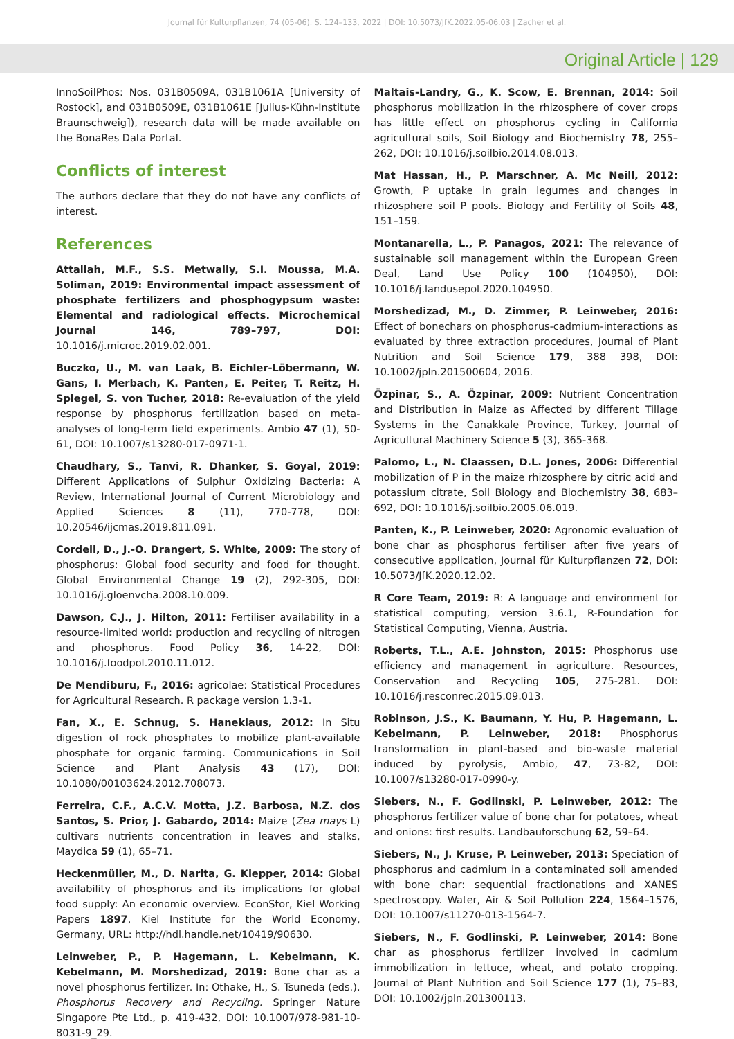Journal für Kulturpflanzen, 74 (05-06). S. 124–133, 2022 | DOI: 10.5073/JfK.2022.05-06.03 | Zacher et al.
Original Article | 129
InnoSoilPhos: Nos. 031B0509A, 031B1061A [University of Rostock], and 031B0509E, 031B1061E [Julius-Kühn-Institute Braunschweig]), research data will be made available on the BonaRes Data Portal.
Conflicts of interest
The authors declare that they do not have any conflicts of interest.
References
Attallah, M.F., S.S. Metwally, S.I. Moussa, M.A. Soliman, 2019: Environmental impact assessment of phosphate fertilizers and phosphogypsum waste: Elemental and radiological effects. Microchemical Journal 146, 789–797, DOI: 10.1016/j.microc.2019.02.001.
Buczko, U., M. van Laak, B. Eichler-Löbermann, W. Gans, I. Merbach, K. Panten, E. Peiter, T. Reitz, H. Spiegel, S. von Tucher, 2018: Re-evaluation of the yield response by phosphorus fertilization based on meta-analyses of long-term field experiments. Ambio 47 (1), 50-61, DOI: 10.1007/s13280-017-0971-1.
Chaudhary, S., Tanvi, R. Dhanker, S. Goyal, 2019: Different Applications of Sulphur Oxidizing Bacteria: A Review, International Journal of Current Microbiology and Applied Sciences 8 (11), 770-778, DOI: 10.20546/ijcmas.2019.811.091.
Cordell, D., J.-O. Drangert, S. White, 2009: The story of phosphorus: Global food security and food for thought. Global Environmental Change 19 (2), 292-305, DOI: 10.1016/j.gloenvcha.2008.10.009.
Dawson, C.J., J. Hilton, 2011: Fertiliser availability in a resource-limited world: production and recycling of nitrogen and phosphorus. Food Policy 36, 14-22, DOI: 10.1016/j.foodpol.2010.11.012.
De Mendiburu, F., 2016: agricolae: Statistical Procedures for Agricultural Research. R package version 1.3-1.
Fan, X., E. Schnug, S. Haneklaus, 2012: In Situ digestion of rock phosphates to mobilize plant-available phosphate for organic farming. Communications in Soil Science and Plant Analysis 43 (17), DOI: 10.1080/00103624.2012.708073.
Ferreira, C.F., A.C.V. Motta, J.Z. Barbosa, N.Z. dos Santos, S. Prior, J. Gabardo, 2014: Maize (Zea mays L) cultivars nutrients concentration in leaves and stalks, Maydica 59 (1), 65–71.
Heckenmüller, M., D. Narita, G. Klepper, 2014: Global availability of phosphorus and its implications for global food supply: An economic overview. EconStor, Kiel Working Papers 1897, Kiel Institute for the World Economy, Germany, URL: http://hdl.handle.net/10419/90630.
Leinweber, P., P. Hagemann, L. Kebelmann, K. Kebelmann, M. Morshedizad, 2019: Bone char as a novel phosphorus fertilizer. In: Othake, H., S. Tsuneda (eds.). Phosphorus Recovery and Recycling. Springer Nature Singapore Pte Ltd., p. 419-432, DOI: 10.1007/978-981-10-8031-9_29.
Maltais-Landry, G., K. Scow, E. Brennan, 2014: Soil phosphorus mobilization in the rhizosphere of cover crops has little effect on phosphorus cycling in California agricultural soils, Soil Biology and Biochemistry 78, 255–262, DOI: 10.1016/j.soilbio.2014.08.013.
Mat Hassan, H., P. Marschner, A. Mc Neill, 2012: Growth, P uptake in grain legumes and changes in rhizosphere soil P pools. Biology and Fertility of Soils 48, 151–159.
Montanarella, L., P. Panagos, 2021: The relevance of sustainable soil management within the European Green Deal, Land Use Policy 100 (104950), DOI: 10.1016/j.landusepol.2020.104950.
Morshedizad, M., D. Zimmer, P. Leinweber, 2016: Effect of bonechars on phosphorus-cadmium-interactions as evaluated by three extraction procedures, Journal of Plant Nutrition and Soil Science 179, 388 398, DOI: 10.1002/jpln.201500604, 2016.
Özpinar, S., A. Özpinar, 2009: Nutrient Concentration and Distribution in Maize as Affected by different Tillage Systems in the Canakkale Province, Turkey, Journal of Agricultural Machinery Science 5 (3), 365-368.
Palomo, L., N. Claassen, D.L. Jones, 2006: Differential mobilization of P in the maize rhizosphere by citric acid and potassium citrate, Soil Biology and Biochemistry 38, 683–692, DOI: 10.1016/j.soilbio.2005.06.019.
Panten, K., P. Leinweber, 2020: Agronomic evaluation of bone char as phosphorus fertiliser after five years of consecutive application, Journal für Kulturpflanzen 72, DOI: 10.5073/JfK.2020.12.02.
R Core Team, 2019: R: A language and environment for statistical computing, version 3.6.1, R-Foundation for Statistical Computing, Vienna, Austria.
Roberts, T.L., A.E. Johnston, 2015: Phosphorus use efficiency and management in agriculture. Resources, Conservation and Recycling 105, 275-281. DOI: 10.1016/j.resconrec.2015.09.013.
Robinson, J.S., K. Baumann, Y. Hu, P. Hagemann, L. Kebelmann, P. Leinweber, 2018: Phosphorus transformation in plant-based and bio-waste material induced by pyrolysis, Ambio, 47, 73-82, DOI: 10.1007/s13280-017-0990-y.
Siebers, N., F. Godlinski, P. Leinweber, 2012: The phosphorus fertilizer value of bone char for potatoes, wheat and onions: first results. Landbauforschung 62, 59–64.
Siebers, N., J. Kruse, P. Leinweber, 2013: Speciation of phosphorus and cadmium in a contaminated soil amended with bone char: sequential fractionations and XANES spectroscopy. Water, Air & Soil Pollution 224, 1564–1576, DOI: 10.1007/s11270-013-1564-7.
Siebers, N., F. Godlinski, P. Leinweber, 2014: Bone char as phosphorus fertilizer involved in cadmium immobilization in lettuce, wheat, and potato cropping. Journal of Plant Nutrition and Soil Science 177 (1), 75–83, DOI: 10.1002/jpln.201300113.